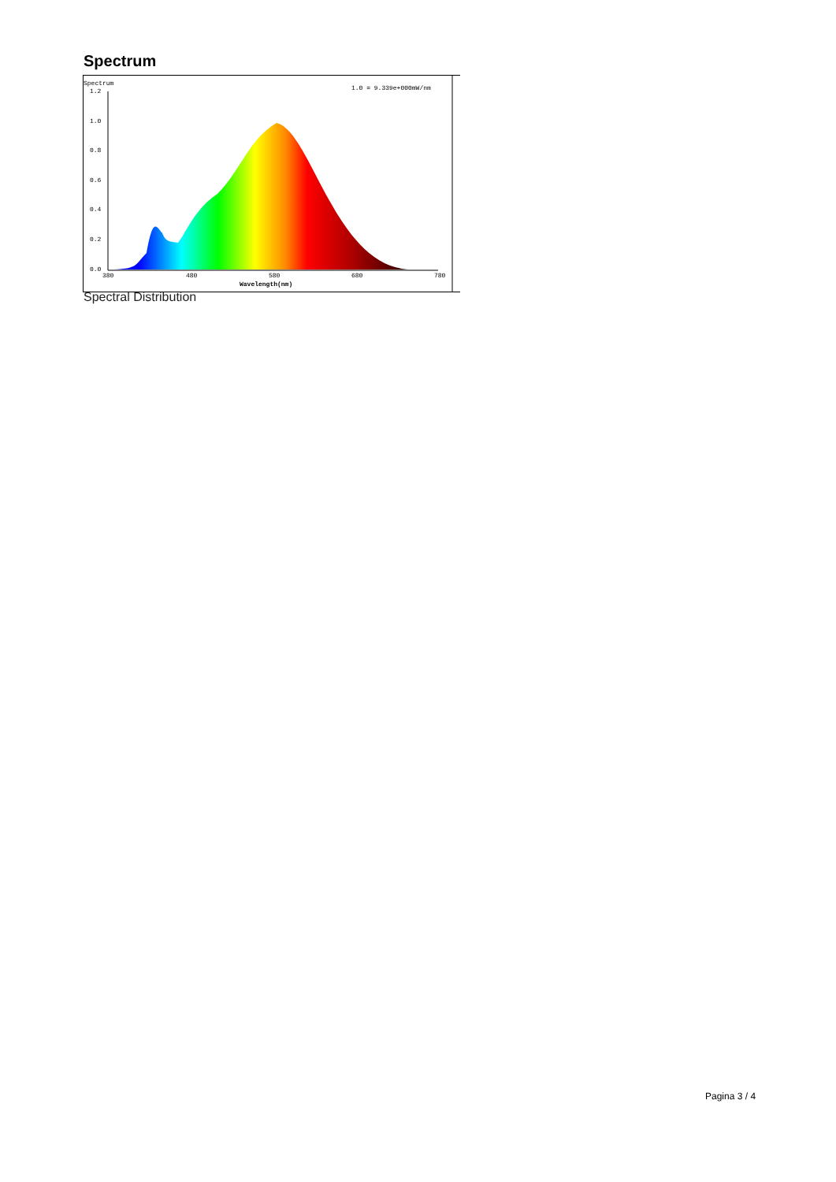Spectrum
Spectrum
1.0 = 9.339e+000mW/nm
1.2
1.0
0.8
0.6
0.4
0.2
0.0
380
480
580
680
780
Wavelength(nm)
Spectral Distribution
Pagina 3 / 4